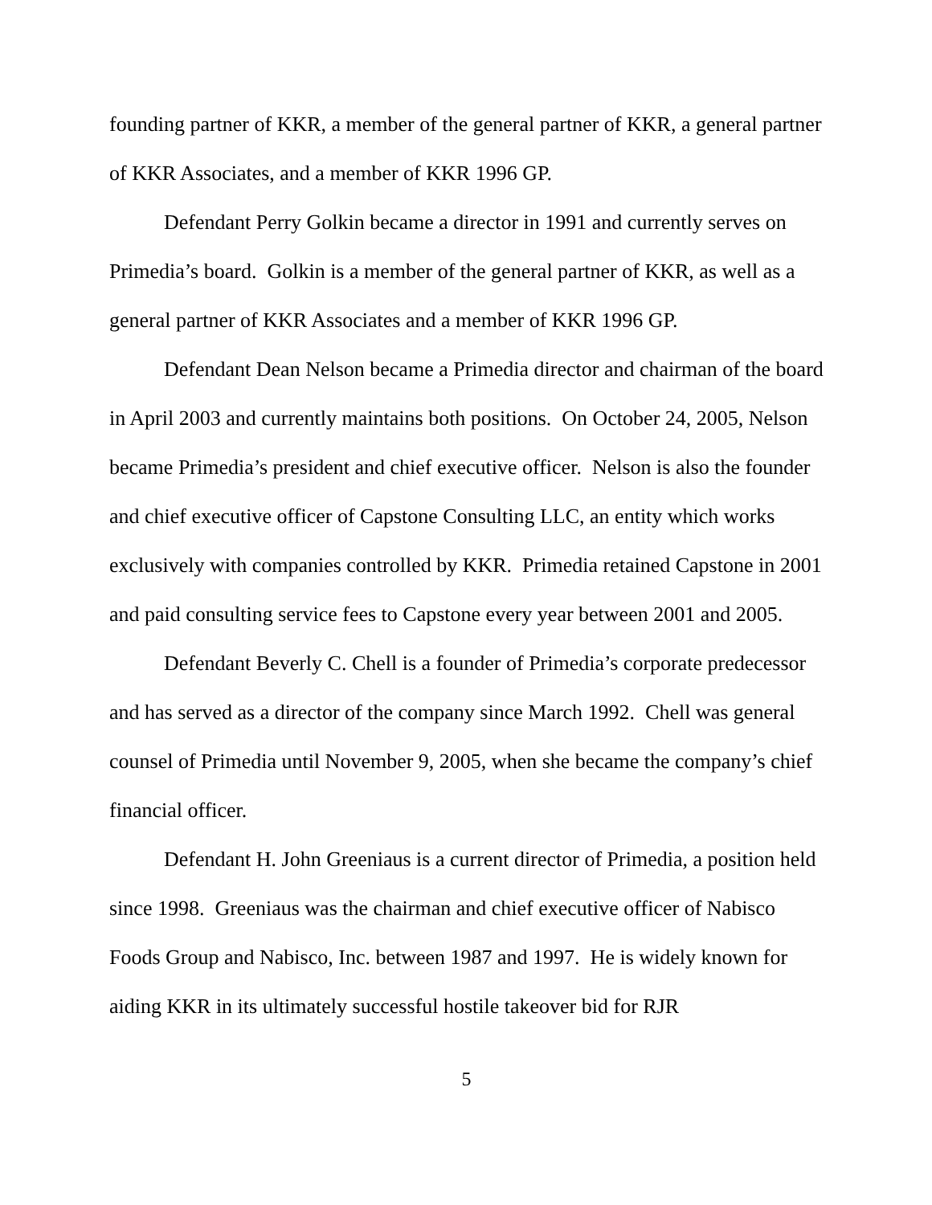founding partner of KKR, a member of the general partner of KKR, a general partner of KKR Associates, and a member of KKR 1996 GP.
Defendant Perry Golkin became a director in 1991 and currently serves on Primedia’s board. Golkin is a member of the general partner of KKR, as well as a general partner of KKR Associates and a member of KKR 1996 GP.
Defendant Dean Nelson became a Primedia director and chairman of the board in April 2003 and currently maintains both positions. On October 24, 2005, Nelson became Primedia’s president and chief executive officer. Nelson is also the founder and chief executive officer of Capstone Consulting LLC, an entity which works exclusively with companies controlled by KKR. Primedia retained Capstone in 2001 and paid consulting service fees to Capstone every year between 2001 and 2005.
Defendant Beverly C. Chell is a founder of Primedia’s corporate predecessor and has served as a director of the company since March 1992. Chell was general counsel of Primedia until November 9, 2005, when she became the company’s chief financial officer.
Defendant H. John Greeniaus is a current director of Primedia, a position held since 1998. Greeniaus was the chairman and chief executive officer of Nabisco Foods Group and Nabisco, Inc. between 1987 and 1997. He is widely known for aiding KKR in its ultimately successful hostile takeover bid for RJR
5